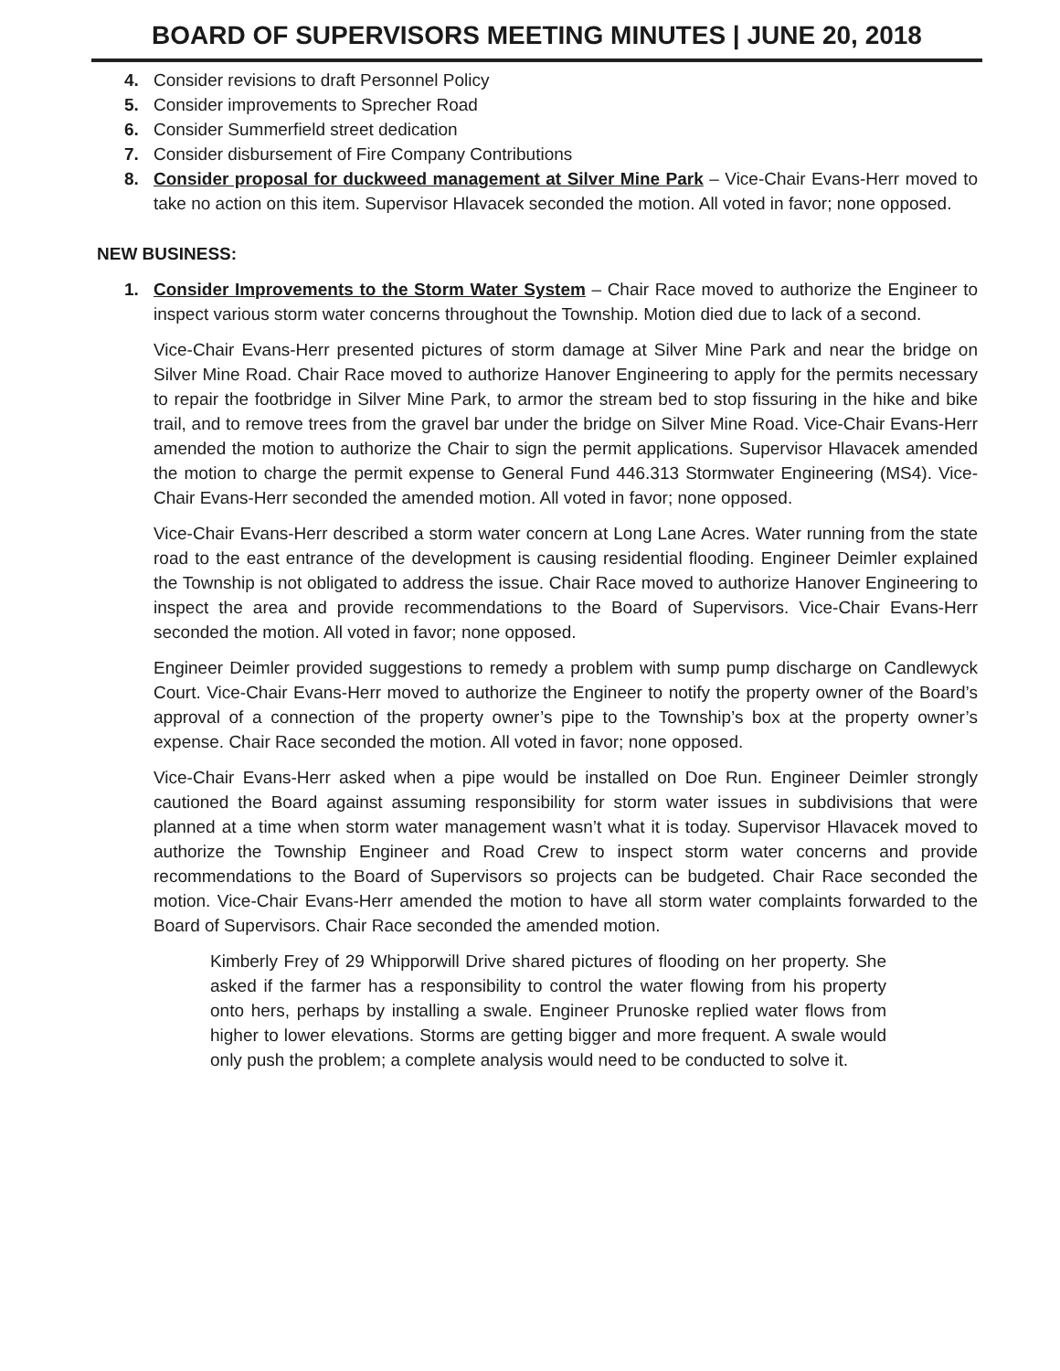BOARD OF SUPERVISORS MEETING MINUTES | JUNE 20, 2018
4. Consider revisions to draft Personnel Policy
5. Consider improvements to Sprecher Road
6. Consider Summerfield street dedication
7. Consider disbursement of Fire Company Contributions
8. Consider proposal for duckweed management at Silver Mine Park – Vice-Chair Evans-Herr moved to take no action on this item. Supervisor Hlavacek seconded the motion. All voted in favor; none opposed.
NEW BUSINESS:
1. Consider Improvements to the Storm Water System – Chair Race moved to authorize the Engineer to inspect various storm water concerns throughout the Township. Motion died due to lack of a second.
Vice-Chair Evans-Herr presented pictures of storm damage at Silver Mine Park and near the bridge on Silver Mine Road. Chair Race moved to authorize Hanover Engineering to apply for the permits necessary to repair the footbridge in Silver Mine Park, to armor the stream bed to stop fissuring in the hike and bike trail, and to remove trees from the gravel bar under the bridge on Silver Mine Road. Vice-Chair Evans-Herr amended the motion to authorize the Chair to sign the permit applications. Supervisor Hlavacek amended the motion to charge the permit expense to General Fund 446.313 Stormwater Engineering (MS4). Vice-Chair Evans-Herr seconded the amended motion. All voted in favor; none opposed.
Vice-Chair Evans-Herr described a storm water concern at Long Lane Acres. Water running from the state road to the east entrance of the development is causing residential flooding. Engineer Deimler explained the Township is not obligated to address the issue. Chair Race moved to authorize Hanover Engineering to inspect the area and provide recommendations to the Board of Supervisors. Vice-Chair Evans-Herr seconded the motion. All voted in favor; none opposed.
Engineer Deimler provided suggestions to remedy a problem with sump pump discharge on Candlewyck Court. Vice-Chair Evans-Herr moved to authorize the Engineer to notify the property owner of the Board’s approval of a connection of the property owner’s pipe to the Township’s box at the property owner’s expense. Chair Race seconded the motion. All voted in favor; none opposed.
Vice-Chair Evans-Herr asked when a pipe would be installed on Doe Run. Engineer Deimler strongly cautioned the Board against assuming responsibility for storm water issues in subdivisions that were planned at a time when storm water management wasn’t what it is today. Supervisor Hlavacek moved to authorize the Township Engineer and Road Crew to inspect storm water concerns and provide recommendations to the Board of Supervisors so projects can be budgeted. Chair Race seconded the motion. Vice-Chair Evans-Herr amended the motion to have all storm water complaints forwarded to the Board of Supervisors. Chair Race seconded the amended motion.
Kimberly Frey of 29 Whipporwill Drive shared pictures of flooding on her property. She asked if the farmer has a responsibility to control the water flowing from his property onto hers, perhaps by installing a swale. Engineer Prunoske replied water flows from higher to lower elevations. Storms are getting bigger and more frequent. A swale would only push the problem; a complete analysis would need to be conducted to solve it.